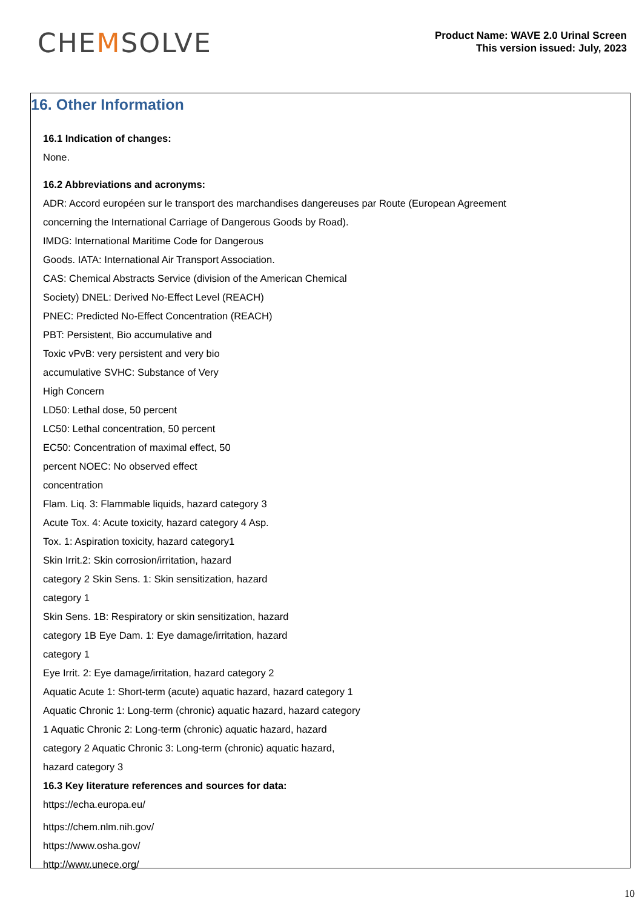CHEMSOLVE
Product Name: WAVE 2.0 Urinal Screen
This version issued: July, 2023
16. Other Information
16.1 Indication of changes:
None.
16.2 Abbreviations and acronyms:
ADR: Accord européen sur le transport des marchandises dangereuses par Route (European Agreement
concerning the International Carriage of Dangerous Goods by Road).
IMDG: International Maritime Code for Dangerous
Goods. IATA: International Air Transport Association.
CAS: Chemical Abstracts Service (division of the American Chemical
Society) DNEL: Derived No-Effect Level (REACH)
PNEC: Predicted No-Effect Concentration (REACH)
PBT: Persistent, Bio accumulative and
Toxic vPvB: very persistent and very bio
accumulative SVHC: Substance of Very
High Concern
LD50: Lethal dose, 50 percent
LC50: Lethal concentration, 50 percent
EC50: Concentration of maximal effect, 50
percent NOEC: No observed effect
concentration
Flam. Liq. 3: Flammable liquids, hazard category 3
Acute Tox. 4: Acute toxicity, hazard category 4 Asp.
Tox. 1: Aspiration toxicity, hazard category1
Skin Irrit.2: Skin corrosion/irritation, hazard
category 2 Skin Sens. 1: Skin sensitization, hazard
category 1
Skin Sens. 1B: Respiratory or skin sensitization, hazard
category 1B Eye Dam. 1: Eye damage/irritation, hazard
category 1
Eye Irrit. 2: Eye damage/irritation, hazard category 2
Aquatic Acute 1: Short-term (acute) aquatic hazard, hazard category 1
Aquatic Chronic 1: Long-term (chronic) aquatic hazard, hazard category
1 Aquatic Chronic 2: Long-term (chronic) aquatic hazard, hazard
category 2 Aquatic Chronic 3: Long-term (chronic) aquatic hazard,
hazard category 3
16.3 Key literature references and sources for data:
https://echa.europa.eu/
https://chem.nlm.nih.gov/
https://www.osha.gov/
http://www.unece.org/
10